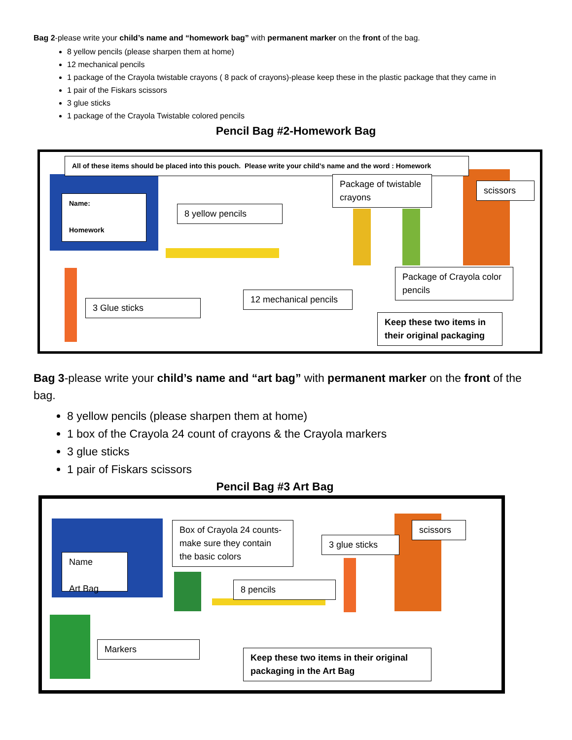Bag 2-please write your child’s name and “homework bag” with permanent marker on the front of the bag.
8 yellow pencils (please sharpen them at home)
12 mechanical pencils
1 package of the Crayola twistable crayons ( 8 pack of crayons)-please keep these in the plastic package that they came in
1 pair of the Fiskars scissors
3 glue sticks
1 package of the Crayola Twistable colored pencils
Pencil Bag #2-Homework Bag
All of these items should be placed into this pouch. Please write your child’s name and the word : Homework
Name:
Homework
8 yellow pencils
Package of twistable crayons
scissors
Package of Crayola color pencils
3 Glue sticks
12 mechanical pencils
Keep these two items in their original packaging
Bag 3-please write your child’s name and “art bag” with permanent marker on the front of the bag.
8 yellow pencils (please sharpen them at home)
1 box of the Crayola 24 count of crayons & the Crayola markers
3 glue sticks
1 pair of Fiskars scissors
Pencil Bag #3 Art Bag
Name
Art Bag
Box of Crayola 24 counts- make sure they contain the basic colors
3 glue sticks
scissors
8 pencils
Markers
Keep these two items in their original packaging in the Art Bag